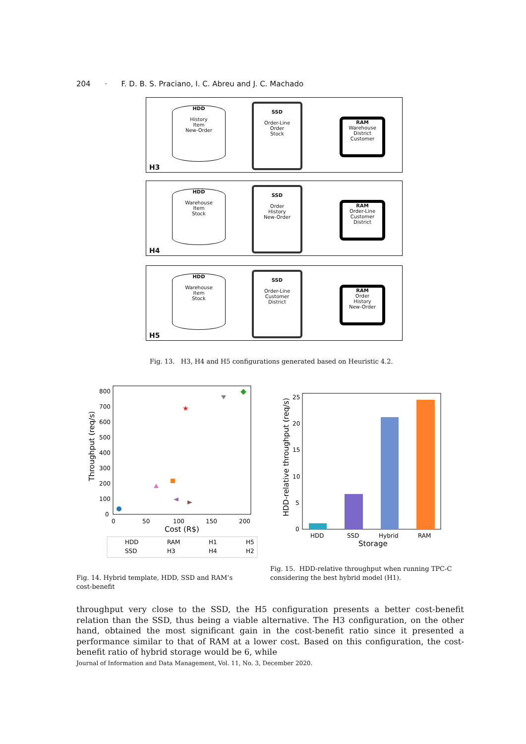204 · F. D. B. S. Praciano, I. C. Abreu and J. C. Machado
HDD
History
Item
New-Order
SSD
Order-Line
Order
Stock
RAM
Warehouse
District
Customer
H3
HDD
Warehouse
Item
Stock
SSD
Order
History
New-Order
RAM
Order-Line
Customer
District
H4
HDD
Warehouse
Item
Stock
SSD
Order-Line
Customer
District
RAM
Order
History
New-Order
H5
Fig. 13. H3, H4 and H5 configurations generated based on Heuristic 4.2.
800
700
600
500
400
300
200
100
0
0
50
100
150
200
Cost (R$)
Throughput (req/s)
★
HDD
SSD
RAM
H3
H1
H4
H5
H2
25
20
15
10
5
0
HDD
SSD
Hybrid
RAM
Storage
HDD-relative throughput (req/s)
Fig. 14. Hybrid template, HDD, SSD and RAM’s cost-benefit
Fig. 15. HDD-relative throughput when running TPC-C considering the best hybrid model (H1).
throughput very close to the SSD, the H5 configuration presents a better cost-benefit relation than the SSD, thus being a viable alternative. The H3 configuration, on the other hand, obtained the most significant gain in the cost-benefit ratio since it presented a performance similar to that of RAM at a lower cost. Based on this configuration, the cost-benefit ratio of hybrid storage would be 6, while
Journal of Information and Data Management, Vol. 11, No. 3, December 2020.